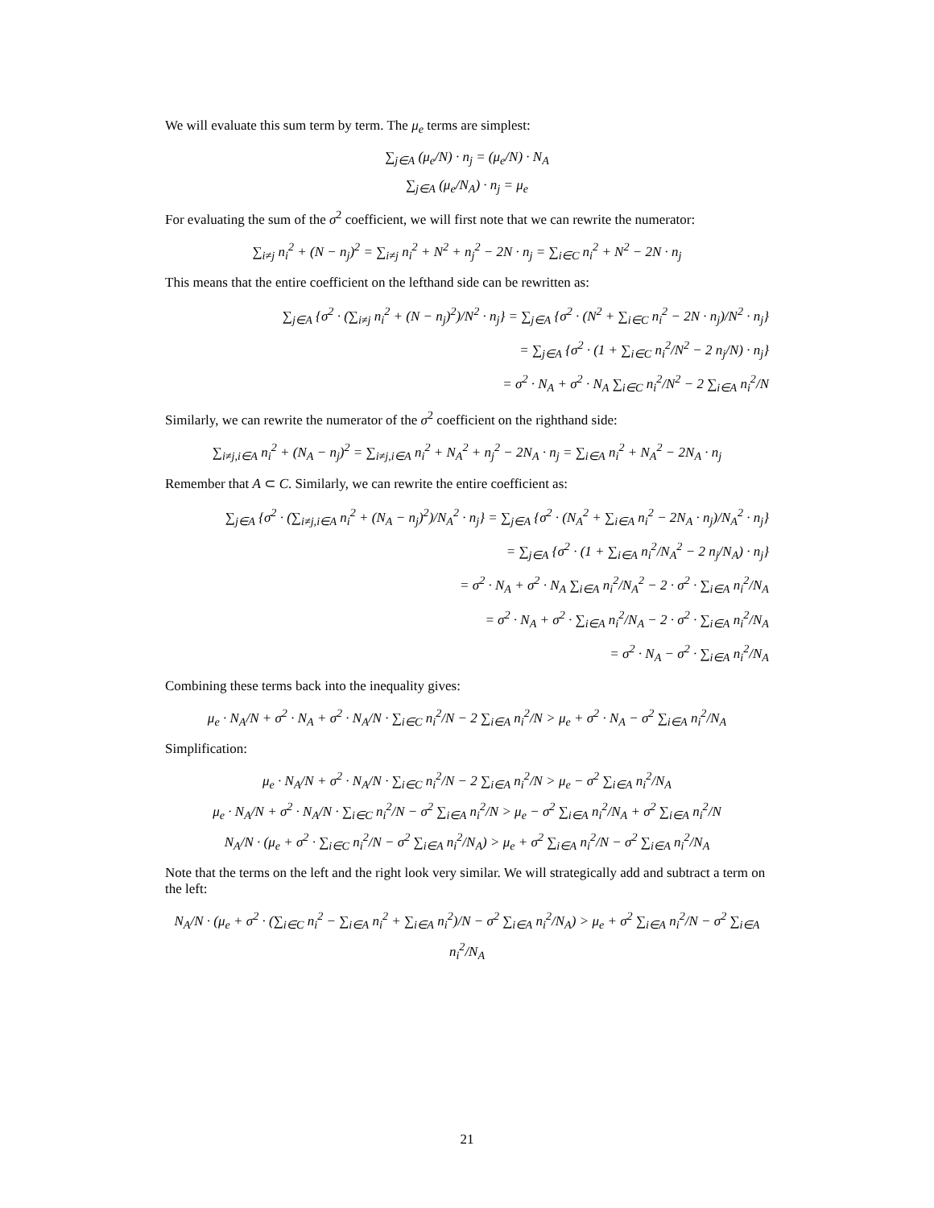We will evaluate this sum term by term. The μ<sub>e</sub> terms are simplest:
∑<sub>j∈A</sub> (μ<sub>e</sub>/N) · n<sub>j</sub> = (μ<sub>e</sub>/N) · N<sub>A</sub>
∑<sub>j∈A</sub> (μ<sub>e</sub>/N<sub>A</sub>) · n<sub>j</sub> = μ<sub>e</sub>
For evaluating the sum of the σ<sup>2</sup> coefficient, we will first note that we can rewrite the numerator:
∑<sub>i≠j</sub> n<sub>i</sub><sup>2</sup> + (N − n<sub>j</sub>)<sup>2</sup> = ∑<sub>i≠j</sub> n<sub>i</sub><sup>2</sup> + N<sup>2</sup> + n<sub>j</sub><sup>2</sup> − 2N · n<sub>j</sub> = ∑<sub>i∈C</sub> n<sub>i</sub><sup>2</sup> + N<sup>2</sup> − 2N · n<sub>j</sub>
This means that the entire coefficient on the lefthand side can be rewritten as:
∑<sub>j∈A</sub> {σ<sup>2</sup> · (∑<sub>i≠j</sub> n<sub>i</sub><sup>2</sup> + (N − n<sub>j</sub>)<sup>2</sup>)/N<sup>2</sup> · n<sub>j</sub>} = ∑<sub>j∈A</sub> {σ<sup>2</sup> · (N<sup>2</sup> + ∑<sub>i∈C</sub> n<sub>i</sub><sup>2</sup> − 2N · n<sub>j</sub>)/N<sup>2</sup> · n<sub>j</sub>}
= ∑<sub>j∈A</sub> {σ<sup>2</sup> · (1 + ∑<sub>i∈C</sub> n<sub>i</sub><sup>2</sup>/N<sup>2</sup> − 2 n<sub>j</sub>/N) · n<sub>j</sub>}
= σ<sup>2</sup> · N<sub>A</sub> + σ<sup>2</sup> · N<sub>A</sub> ∑<sub>i∈C</sub> n<sub>i</sub><sup>2</sup>/N<sup>2</sup> − 2 ∑<sub>i∈A</sub> n<sub>i</sub><sup>2</sup>/N
Similarly, we can rewrite the numerator of the σ<sup>2</sup> coefficient on the righthand side:
∑<sub>i≠j,i∈A</sub> n<sub>i</sub><sup>2</sup> + (N<sub>A</sub> − n<sub>j</sub>)<sup>2</sup> = ∑<sub>i≠j,i∈A</sub> n<sub>i</sub><sup>2</sup> + N<sub>A</sub><sup>2</sup> + n<sub>j</sub><sup>2</sup> − 2N<sub>A</sub> · n<sub>j</sub> = ∑<sub>i∈A</sub> n<sub>i</sub><sup>2</sup> + N<sub>A</sub><sup>2</sup> − 2N<sub>A</sub> · n<sub>j</sub>
Remember that A ⊂ C. Similarly, we can rewrite the entire coefficient as:
∑<sub>j∈A</sub> {σ<sup>2</sup> · (∑<sub>i≠j,i∈A</sub> n<sub>i</sub><sup>2</sup> + (N<sub>A</sub> − n<sub>j</sub>)<sup>2</sup>)/N<sub>A</sub><sup>2</sup> · n<sub>j</sub>} = ∑<sub>j∈A</sub> {σ<sup>2</sup> · (N<sub>A</sub><sup>2</sup> + ∑<sub>i∈A</sub> n<sub>i</sub><sup>2</sup> − 2N<sub>A</sub> · n<sub>j</sub>)/N<sub>A</sub><sup>2</sup> · n<sub>j</sub>}
= ∑<sub>j∈A</sub> {σ<sup>2</sup> · (1 + ∑<sub>i∈A</sub> n<sub>i</sub><sup>2</sup>/N<sub>A</sub><sup>2</sup> − 2 n<sub>j</sub>/N<sub>A</sub>) · n<sub>j</sub>}
= σ<sup>2</sup> · N<sub>A</sub> + σ<sup>2</sup> · N<sub>A</sub> ∑<sub>i∈A</sub> n<sub>i</sub><sup>2</sup>/N<sub>A</sub><sup>2</sup> − 2 · σ<sup>2</sup> · ∑<sub>i∈A</sub> n<sub>i</sub><sup>2</sup>/N<sub>A</sub>
= σ<sup>2</sup> · N<sub>A</sub> + σ<sup>2</sup> · ∑<sub>i∈A</sub> n<sub>i</sub><sup>2</sup>/N<sub>A</sub> − 2 · σ<sup>2</sup> · ∑<sub>i∈A</sub> n<sub>i</sub><sup>2</sup>/N<sub>A</sub>
= σ<sup>2</sup> · N<sub>A</sub> − σ<sup>2</sup> · ∑<sub>i∈A</sub> n<sub>i</sub><sup>2</sup>/N<sub>A</sub>
Combining these terms back into the inequality gives:
μ<sub>e</sub> · N<sub>A</sub>/N + σ<sup>2</sup> · N<sub>A</sub> + σ<sup>2</sup> · N<sub>A</sub>/N · ∑<sub>i∈C</sub> n<sub>i</sub><sup>2</sup>/N − 2 ∑<sub>i∈A</sub> n<sub>i</sub><sup>2</sup>/N > μ<sub>e</sub> + σ<sup>2</sup> · N<sub>A</sub> − σ<sup>2</sup> ∑<sub>i∈A</sub> n<sub>i</sub><sup>2</sup>/N<sub>A</sub>
Simplification:
μ<sub>e</sub> · N<sub>A</sub>/N + σ<sup>2</sup> · N<sub>A</sub>/N · ∑<sub>i∈C</sub> n<sub>i</sub><sup>2</sup>/N − 2 ∑<sub>i∈A</sub> n<sub>i</sub><sup>2</sup>/N > μ<sub>e</sub> − σ<sup>2</sup> ∑<sub>i∈A</sub> n<sub>i</sub><sup>2</sup>/N<sub>A</sub>
μ<sub>e</sub> · N<sub>A</sub>/N + σ<sup>2</sup> · N<sub>A</sub>/N · ∑<sub>i∈C</sub> n<sub>i</sub><sup>2</sup>/N − σ<sup>2</sup> ∑<sub>i∈A</sub> n<sub>i</sub><sup>2</sup>/N > μ<sub>e</sub> − σ<sup>2</sup> ∑<sub>i∈A</sub> n<sub>i</sub><sup>2</sup>/N<sub>A</sub> + σ<sup>2</sup> ∑<sub>i∈A</sub> n<sub>i</sub><sup>2</sup>/N
N<sub>A</sub>/N · (μ<sub>e</sub> + σ<sup>2</sup> · ∑<sub>i∈C</sub> n<sub>i</sub><sup>2</sup>/N − σ<sup>2</sup> ∑<sub>i∈A</sub> n<sub>i</sub><sup>2</sup>/N<sub>A</sub>) > μ<sub>e</sub> + σ<sup>2</sup> ∑<sub>i∈A</sub> n<sub>i</sub><sup>2</sup>/N − σ<sup>2</sup> ∑<sub>i∈A</sub> n<sub>i</sub><sup>2</sup>/N<sub>A</sub>
Note that the terms on the left and the right look very similar. We will strategically add and subtract a term on the left:
N<sub>A</sub>/N · (μ<sub>e</sub> + σ<sup>2</sup> · (∑<sub>i∈C</sub> n<sub>i</sub><sup>2</sup> − ∑<sub>i∈A</sub> n<sub>i</sub><sup>2</sup> + ∑<sub>i∈A</sub> n<sub>i</sub><sup>2</sup>)/N − σ<sup>2</sup> ∑<sub>i∈A</sub> n<sub>i</sub><sup>2</sup>/N<sub>A</sub>) > μ<sub>e</sub> + σ<sup>2</sup> ∑<sub>i∈A</sub> n<sub>i</sub><sup>2</sup>/N − σ<sup>2</sup> ∑<sub>i∈A</sub> n<sub>i</sub><sup>2</sup>/N<sub>A</sub>
21